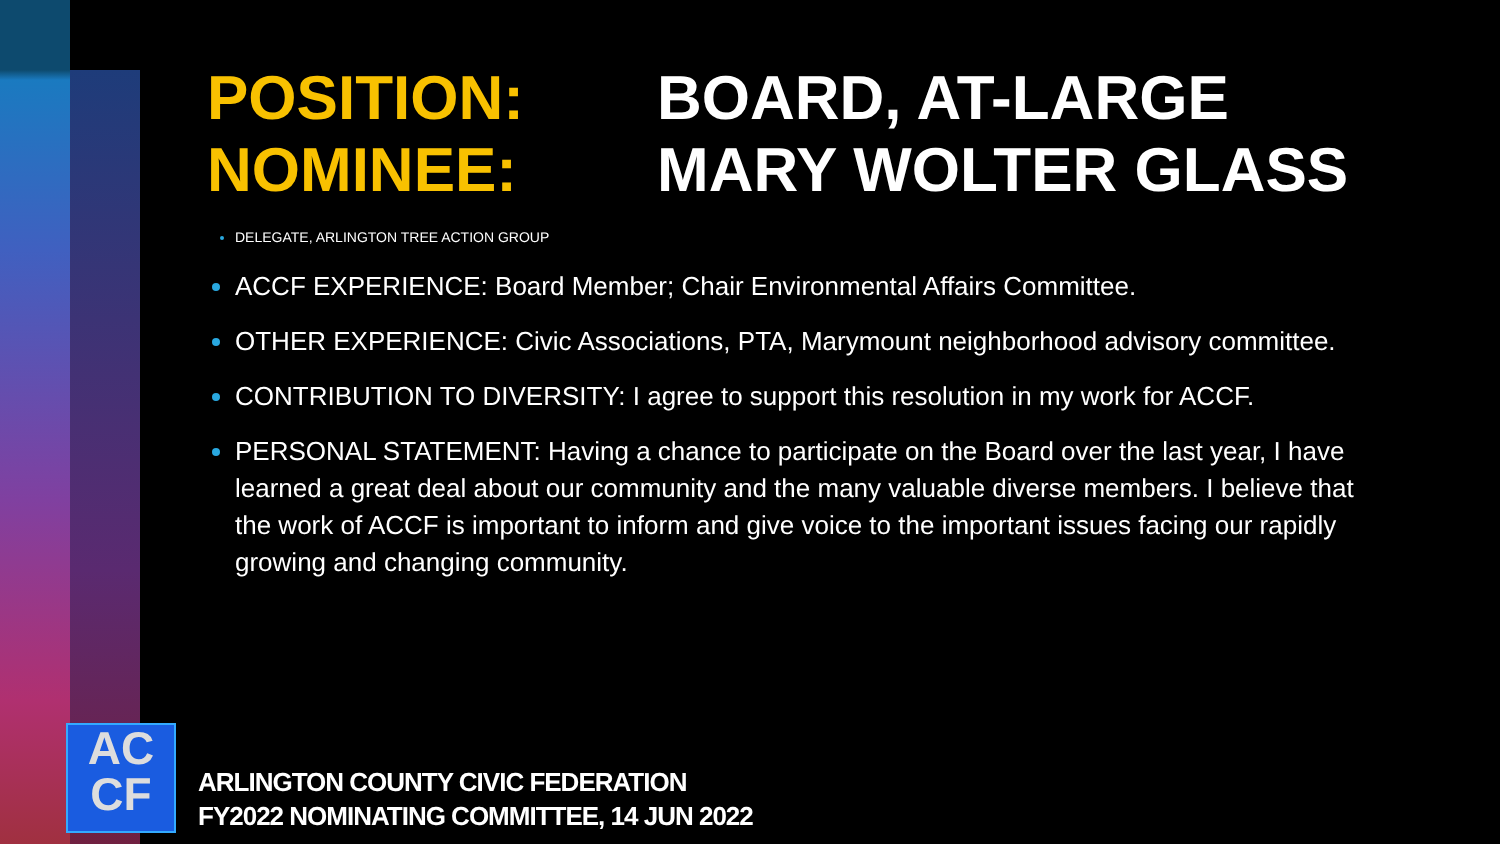POSITION:
NOMINEE:
BOARD, AT-LARGE
MARY WOLTER GLASS
DELEGATE, ARLINGTON TREE ACTION GROUP
ACCF EXPERIENCE: Board Member; Chair Environmental Affairs Committee.
OTHER EXPERIENCE: Civic Associations, PTA, Marymount neighborhood advisory committee.
CONTRIBUTION TO DIVERSITY: I agree to support this resolution in my work for ACCF.
PERSONAL STATEMENT: Having a chance to participate on the Board over the last year, I have learned a great deal about our community and the many valuable diverse members. I believe that the work of ACCF is important to inform and give voice to the important issues facing our rapidly growing and changing community.
AC
CF
ARLINGTON COUNTY CIVIC FEDERATION
FY2022 NOMINATING COMMITTEE, 14 JUN 2022